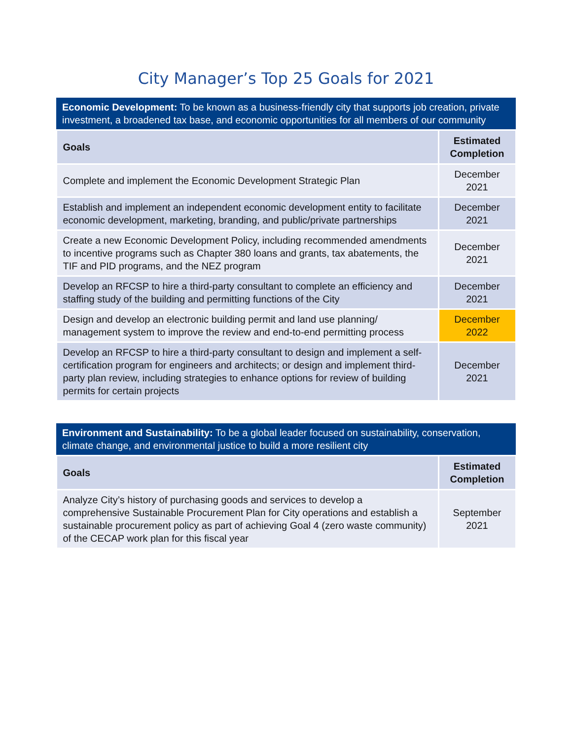City Manager’s Top 25 Goals for 2021
| Economic Development: To be known as a business-friendly city that supports job creation, private investment, a broadened tax base, and economic opportunities for all members of our community | |
| Goals | Estimated Completion |
| Complete and implement the Economic Development Strategic Plan | December 2021 |
| Establish and implement an independent economic development entity to facilitate economic development, marketing, branding, and public/private partnerships | December 2021 |
| Create a new Economic Development Policy, including recommended amendments to incentive programs such as Chapter 380 loans and grants, tax abatements, the TIF and PID programs, and the NEZ program | December 2021 |
| Develop an RFCSP to hire a third-party consultant to complete an efficiency and staffing study of the building and permitting functions of the City | December 2021 |
| Design and develop an electronic building permit and land use planning/ management system to improve the review and end-to-end permitting process | December 2022 |
| Develop an RFCSP to hire a third-party consultant to design and implement a self-certification program for engineers and architects; or design and implement third-party plan review, including strategies to enhance options for review of building permits for certain projects | December 2021 |
| Environment and Sustainability: To be a global leader focused on sustainability, conservation, climate change, and environmental justice to build a more resilient city | |
| Goals | Estimated Completion |
| Analyze City’s history of purchasing goods and services to develop a comprehensive Sustainable Procurement Plan for City operations and establish a sustainable procurement policy as part of achieving Goal 4 (zero waste community) of the CECAP work plan for this fiscal year | September 2021 |